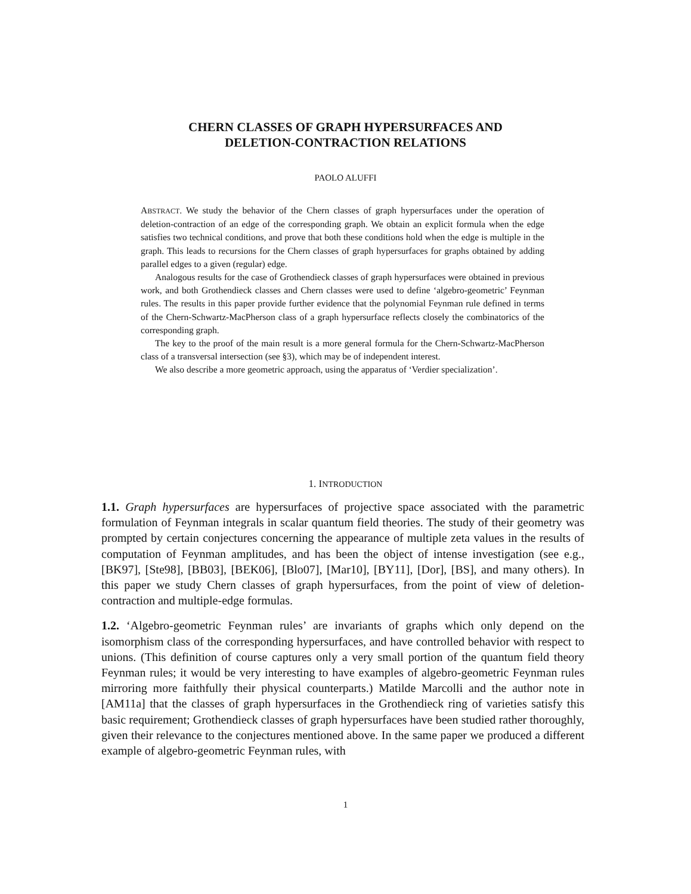CHERN CLASSES OF GRAPH HYPERSURFACES AND
DELETION-CONTRACTION RELATIONS
PAOLO ALUFFI
ABSTRACT. We study the behavior of the Chern classes of graph hypersurfaces under the operation of deletion-contraction of an edge of the corresponding graph. We obtain an explicit formula when the edge satisfies two technical conditions, and prove that both these conditions hold when the edge is multiple in the graph. This leads to recursions for the Chern classes of graph hypersurfaces for graphs obtained by adding parallel edges to a given (regular) edge.
Analogous results for the case of Grothendieck classes of graph hypersurfaces were obtained in previous work, and both Grothendieck classes and Chern classes were used to define ‘algebro-geometric’ Feynman rules. The results in this paper provide further evidence that the polynomial Feynman rule defined in terms of the Chern-Schwartz-MacPherson class of a graph hypersurface reflects closely the combinatorics of the corresponding graph.
The key to the proof of the main result is a more general formula for the Chern-Schwartz-MacPherson class of a transversal intersection (see §3), which may be of independent interest.
We also describe a more geometric approach, using the apparatus of ‘Verdier specialization’.
1. INTRODUCTION
1.1. Graph hypersurfaces are hypersurfaces of projective space associated with the parametric formulation of Feynman integrals in scalar quantum field theories. The study of their geometry was prompted by certain conjectures concerning the appearance of multiple zeta values in the results of computation of Feynman amplitudes, and has been the object of intense investigation (see e.g., [BK97], [Ste98], [BB03], [BEK06], [Blo07], [Mar10], [BY11], [Dor], [BS], and many others). In this paper we study Chern classes of graph hypersurfaces, from the point of view of deletion-contraction and multiple-edge formulas.
1.2. ‘Algebro-geometric Feynman rules’ are invariants of graphs which only depend on the isomorphism class of the corresponding hypersurfaces, and have controlled behavior with respect to unions. (This definition of course captures only a very small portion of the quantum field theory Feynman rules; it would be very interesting to have examples of algebro-geometric Feynman rules mirroring more faithfully their physical counterparts.) Matilde Marcolli and the author note in [AM11a] that the classes of graph hypersurfaces in the Grothendieck ring of varieties satisfy this basic requirement; Grothendieck classes of graph hypersurfaces have been studied rather thoroughly, given their relevance to the conjectures mentioned above. In the same paper we produced a different example of algebro-geometric Feynman rules, with
1